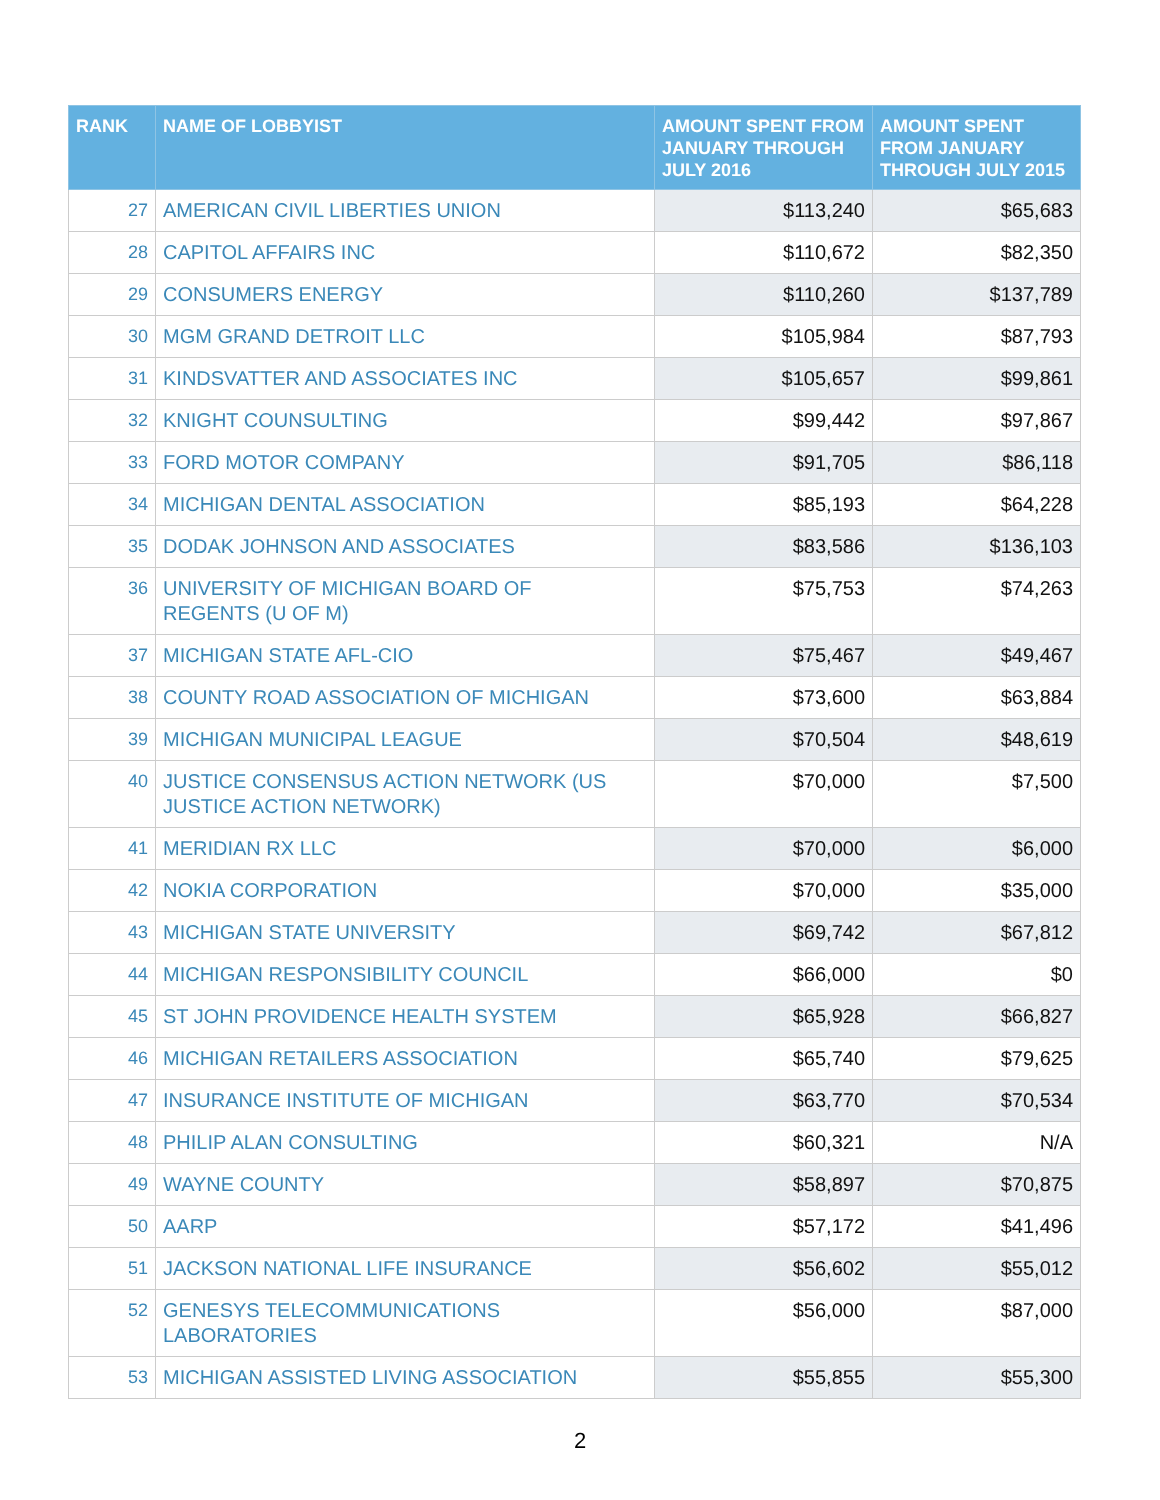| RANK | NAME OF LOBBYIST | AMOUNT SPENT FROM JANUARY THROUGH JULY 2016 | AMOUNT SPENT FROM JANUARY THROUGH JULY 2015 |
| --- | --- | --- | --- |
| 27 | AMERICAN CIVIL LIBERTIES UNION | $113,240 | $65,683 |
| 28 | CAPITOL AFFAIRS INC | $110,672 | $82,350 |
| 29 | CONSUMERS ENERGY | $110,260 | $137,789 |
| 30 | MGM GRAND DETROIT LLC | $105,984 | $87,793 |
| 31 | KINDSVATTER AND ASSOCIATES INC | $105,657 | $99,861 |
| 32 | KNIGHT COUNSULTING | $99,442 | $97,867 |
| 33 | FORD MOTOR COMPANY | $91,705 | $86,118 |
| 34 | MICHIGAN DENTAL ASSOCIATION | $85,193 | $64,228 |
| 35 | DODAK JOHNSON AND ASSOCIATES | $83,586 | $136,103 |
| 36 | UNIVERSITY OF MICHIGAN BOARD OF REGENTS (U OF M) | $75,753 | $74,263 |
| 37 | MICHIGAN STATE AFL-CIO | $75,467 | $49,467 |
| 38 | COUNTY ROAD ASSOCIATION OF MICHIGAN | $73,600 | $63,884 |
| 39 | MICHIGAN MUNICIPAL LEAGUE | $70,504 | $48,619 |
| 40 | JUSTICE CONSENSUS ACTION NETWORK (US JUSTICE ACTION NETWORK) | $70,000 | $7,500 |
| 41 | MERIDIAN RX LLC | $70,000 | $6,000 |
| 42 | NOKIA CORPORATION | $70,000 | $35,000 |
| 43 | MICHIGAN STATE UNIVERSITY | $69,742 | $67,812 |
| 44 | MICHIGAN RESPONSIBILITY COUNCIL | $66,000 | $0 |
| 45 | ST JOHN PROVIDENCE HEALTH SYSTEM | $65,928 | $66,827 |
| 46 | MICHIGAN RETAILERS ASSOCIATION | $65,740 | $79,625 |
| 47 | INSURANCE INSTITUTE OF MICHIGAN | $63,770 | $70,534 |
| 48 | PHILIP ALAN CONSULTING | $60,321 | N/A |
| 49 | WAYNE COUNTY | $58,897 | $70,875 |
| 50 | AARP | $57,172 | $41,496 |
| 51 | JACKSON NATIONAL LIFE INSURANCE | $56,602 | $55,012 |
| 52 | GENESYS TELECOMMUNICATIONS LABORATORIES | $56,000 | $87,000 |
| 53 | MICHIGAN ASSISTED LIVING ASSOCIATION | $55,855 | $55,300 |
2